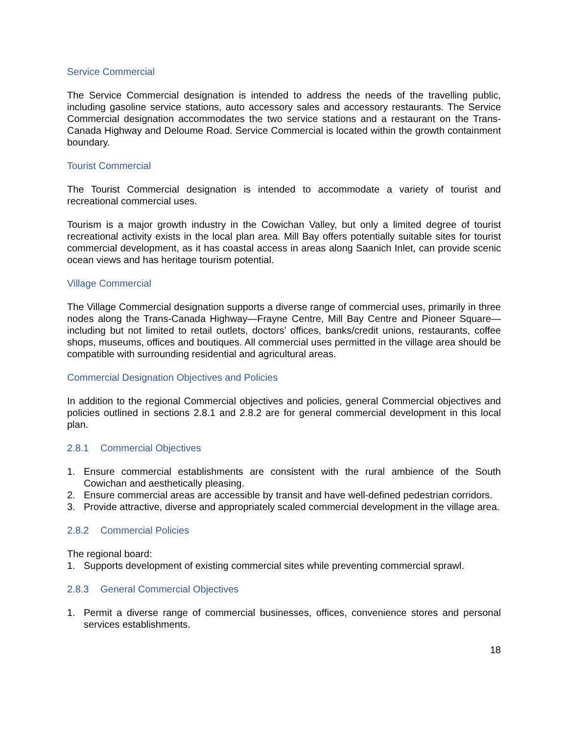Service Commercial
The Service Commercial designation is intended to address the needs of the travelling public, including gasoline service stations, auto accessory sales and accessory restaurants. The Service Commercial designation accommodates the two service stations and a restaurant on the Trans-Canada Highway and Deloume Road. Service Commercial is located within the growth containment boundary.
Tourist Commercial
The Tourist Commercial designation is intended to accommodate a variety of tourist and recreational commercial uses.
Tourism is a major growth industry in the Cowichan Valley, but only a limited degree of tourist recreational activity exists in the local plan area. Mill Bay offers potentially suitable sites for tourist commercial development, as it has coastal access in areas along Saanich Inlet, can provide scenic ocean views and has heritage tourism potential.
Village Commercial
The Village Commercial designation supports a diverse range of commercial uses, primarily in three nodes along the Trans-Canada Highway—Frayne Centre, Mill Bay Centre and Pioneer Square—including but not limited to retail outlets, doctors’ offices, banks/credit unions, restaurants, coffee shops, museums, offices and boutiques. All commercial uses permitted in the village area should be compatible with surrounding residential and agricultural areas.
Commercial Designation Objectives and Policies
In addition to the regional Commercial objectives and policies, general Commercial objectives and policies outlined in sections 2.8.1 and 2.8.2 are for general commercial development in this local plan.
2.8.1 Commercial Objectives
1. Ensure commercial establishments are consistent with the rural ambience of the South Cowichan and aesthetically pleasing.
2. Ensure commercial areas are accessible by transit and have well-defined pedestrian corridors.
3. Provide attractive, diverse and appropriately scaled commercial development in the village area.
2.8.2 Commercial Policies
The regional board:
1. Supports development of existing commercial sites while preventing commercial sprawl.
2.8.3 General Commercial Objectives
1. Permit a diverse range of commercial businesses, offices, convenience stores and personal services establishments.
18